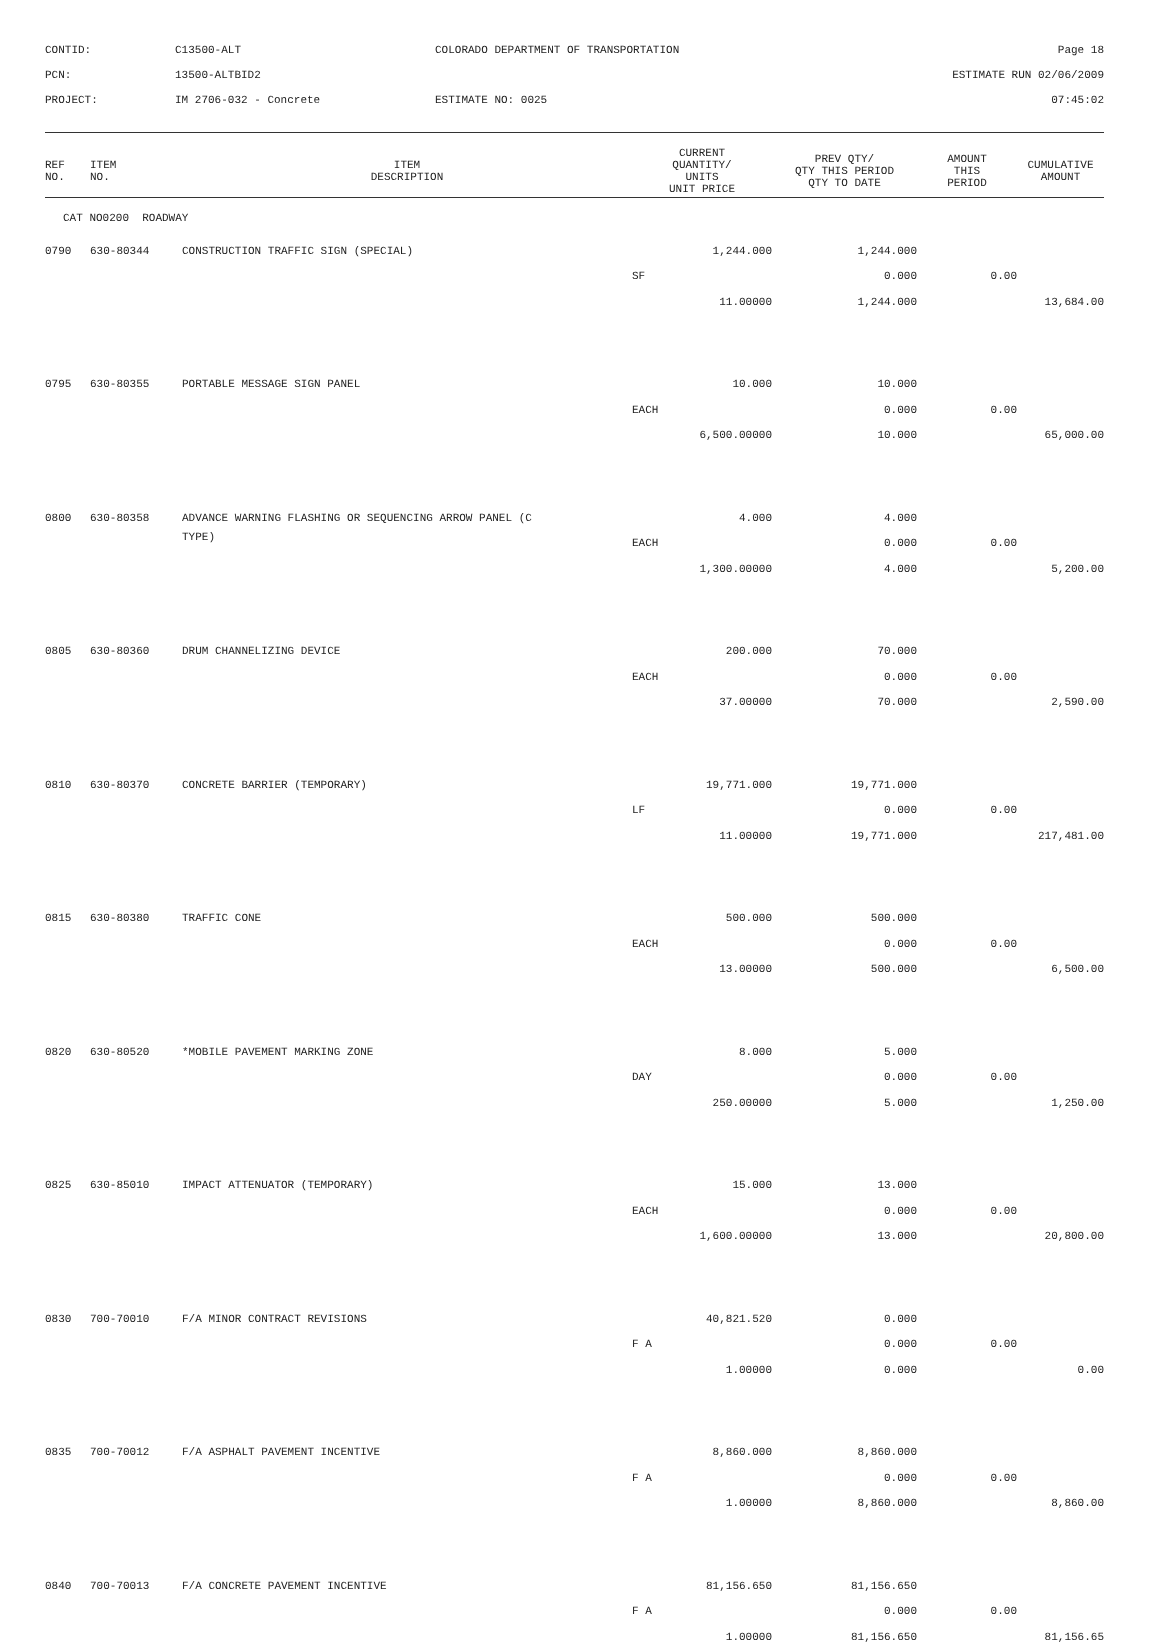CONTID:
C13500-ALT
COLORADO DEPARTMENT OF TRANSPORTATION
Page 18
PCN:
13500-ALTBID2
ESTIMATE RUN 02/06/2009
PROJECT:
IM 2706-032 - Concrete
ESTIMATE NO: 0025
07:45:02
| REF NO. | ITEM NO. | ITEM DESCRIPTION | CURRENT QUANTITY/ UNITS UNIT PRICE | PREV QTY/ QTY THIS PERIOD QTY TO DATE | AMOUNT THIS PERIOD | CUMULATIVE AMOUNT |
| --- | --- | --- | --- | --- | --- | --- |
| CAT NO0200 ROADWAY | | | | | | |
| 0790 | 630-80344 | CONSTRUCTION TRAFFIC SIGN (SPECIAL) | 1,244.000 | 1,244.000 | | |
| | | | SF | 0.000 | 0.00 | |
| | | | 11.00000 | 1,244.000 | | 13,684.00 |
| 0795 | 630-80355 | PORTABLE MESSAGE SIGN PANEL | 10.000 | 10.000 | | |
| | | | EACH | 0.000 | 0.00 | |
| | | | 6,500.00000 | 10.000 | | 65,000.00 |
| 0800 | 630-80358 | ADVANCE WARNING FLASHING OR SEQUENCING ARROW PANEL (C | 4.000 | 4.000 | | |
| | | TYPE) | EACH | 0.000 | 0.00 | |
| | | | 1,300.00000 | 4.000 | | 5,200.00 |
| 0805 | 630-80360 | DRUM CHANNELIZING DEVICE | 200.000 | 70.000 | | |
| | | | EACH | 0.000 | 0.00 | |
| | | | 37.00000 | 70.000 | | 2,590.00 |
| 0810 | 630-80370 | CONCRETE BARRIER (TEMPORARY) | 19,771.000 | 19,771.000 | | |
| | | | LF | 0.000 | 0.00 | |
| | | | 11.00000 | 19,771.000 | | 217,481.00 |
| 0815 | 630-80380 | TRAFFIC CONE | 500.000 | 500.000 | | |
| | | | EACH | 0.000 | 0.00 | |
| | | | 13.00000 | 500.000 | | 6,500.00 |
| 0820 | 630-80520 | *MOBILE PAVEMENT MARKING ZONE | 8.000 | 5.000 | | |
| | | | DAY | 0.000 | 0.00 | |
| | | | 250.00000 | 5.000 | | 1,250.00 |
| 0825 | 630-85010 | IMPACT ATTENUATOR (TEMPORARY) | 15.000 | 13.000 | | |
| | | | EACH | 0.000 | 0.00 | |
| | | | 1,600.00000 | 13.000 | | 20,800.00 |
| 0830 | 700-70010 | F/A MINOR CONTRACT REVISIONS | 40,821.520 | 0.000 | | |
| | | | F A | 0.000 | 0.00 | |
| | | | 1.00000 | 0.000 | | 0.00 |
| 0835 | 700-70012 | F/A ASPHALT PAVEMENT INCENTIVE | 8,860.000 | 8,860.000 | | |
| | | | F A | 0.000 | 0.00 | |
| | | | 1.00000 | 8,860.000 | | 8,860.00 |
| 0840 | 700-70013 | F/A CONCRETE PAVEMENT INCENTIVE | 81,156.650 | 81,156.650 | | |
| | | | F A | 0.000 | 0.00 | |
| | | | 1.00000 | 81,156.650 | | 81,156.65 |